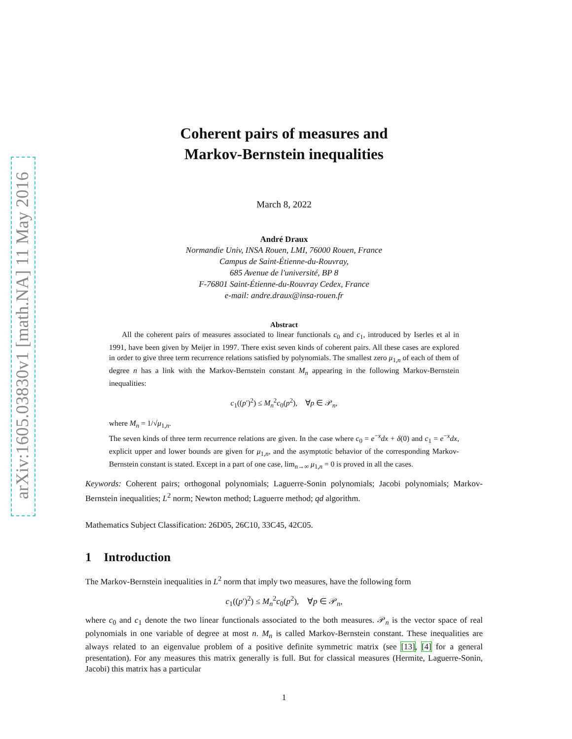arXiv:1605.03830v1 [math.NA] 11 May 2016
Coherent pairs of measures and
Markov-Bernstein inequalities
March 8, 2022
André Draux
Normandie Univ, INSA Rouen, LMI, 76000 Rouen, France
Campus de Saint-Étienne-du-Rouvray,
685 Avenue de l'université, BP 8
F-76801 Saint-Étienne-du-Rouvray Cedex, France
e-mail: andre.draux@insa-rouen.fr
Abstract
All the coherent pairs of measures associated to linear functionals c<sub>0</sub> and c<sub>1</sub>, introduced by Iserles et al in 1991, have been given by Meijer in 1997. There exist seven kinds of coherent pairs. All these cases are explored in order to give three term recurrence relations satisfied by polynomials. The smallest zero μ<sub>1,n</sub> of each of them of degree n has a link with the Markov-Bernstein constant M<sub>n</sub> appearing in the following Markov-Bernstein inequalities:
c<sub>1</sub>((p′)<sup>2</sup>) ≤ M<sub>n</sub><sup>2</sup>c<sub>0</sub>(p<sup>2</sup>), ∀p ∈ 𝒫<sub>n</sub>,
where M<sub>n</sub> = 1/√μ<sub>1,n</sub>.
The seven kinds of three term recurrence relations are given. In the case where c<sub>0</sub> = e<sup>−x</sup>dx + δ(0) and c<sub>1</sub> = e<sup>−x</sup>dx, explicit upper and lower bounds are given for μ<sub>1,n</sub>, and the asymptotic behavior of the corresponding Markov-Bernstein constant is stated. Except in a part of one case, lim<sub>n→∞</sub> μ<sub>1,n</sub> = 0 is proved in all the cases.
Keywords: Coherent pairs; orthogonal polynomials; Laguerre-Sonin polynomials; Jacobi polynomials; Markov-Bernstein inequalities; L<sup>2</sup> norm; Newton method; Laguerre method; qd algorithm.
Mathematics Subject Classification: 26D05, 26C10, 33C45, 42C05.
1 Introduction
The Markov-Bernstein inequalities in L<sup>2</sup> norm that imply two measures, have the following form
c<sub>1</sub>((p′)<sup>2</sup>) ≤ M<sub>n</sub><sup>2</sup>c<sub>0</sub>(p<sup>2</sup>), ∀p ∈ 𝒫<sub>n</sub>,
where c<sub>0</sub> and c<sub>1</sub> denote the two linear functionals associated to the both measures. 𝒫<sub>n</sub> is the vector space of real polynomials in one variable of degree at most n. M<sub>n</sub> is called Markov-Bernstein constant. These inequalities are always related to an eigenvalue problem of a positive definite symmetric matrix (see [13], [4] for a general presentation). For any measures this matrix generally is full. But for classical measures (Hermite, Laguerre-Sonin, Jacobi) this matrix has a particular
1